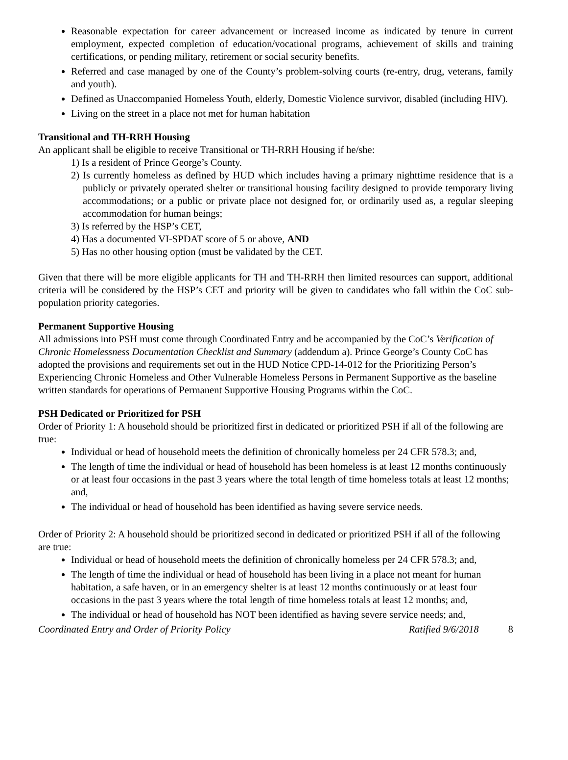Reasonable expectation for career advancement or increased income as indicated by tenure in current employment, expected completion of education/vocational programs, achievement of skills and training certifications, or pending military, retirement or social security benefits.
Referred and case managed by one of the County’s problem-solving courts (re-entry, drug, veterans, family and youth).
Defined as Unaccompanied Homeless Youth, elderly, Domestic Violence survivor, disabled (including HIV).
Living on the street in a place not met for human habitation
Transitional and TH-RRH Housing
An applicant shall be eligible to receive Transitional or TH-RRH Housing if he/she:
1) Is a resident of Prince George’s County.
2) Is currently homeless as defined by HUD which includes having a primary nighttime residence that is a publicly or privately operated shelter or transitional housing facility designed to provide temporary living accommodations; or a public or private place not designed for, or ordinarily used as, a regular sleeping accommodation for human beings;
3) Is referred by the HSP’s CET,
4) Has a documented VI-SPDAT score of 5 or above, AND
5) Has no other housing option (must be validated by the CET.
Given that there will be more eligible applicants for TH and TH-RRH then limited resources can support, additional criteria will be considered by the HSP’s CET and priority will be given to candidates who fall within the CoC sub-population priority categories.
Permanent Supportive Housing
All admissions into PSH must come through Coordinated Entry and be accompanied by the CoC’s Verification of Chronic Homelessness Documentation Checklist and Summary (addendum a). Prince George’s County CoC has adopted the provisions and requirements set out in the HUD Notice CPD-14-012 for the Prioritizing Person’s Experiencing Chronic Homeless and Other Vulnerable Homeless Persons in Permanent Supportive as the baseline written standards for operations of Permanent Supportive Housing Programs within the CoC.
PSH Dedicated or Prioritized for PSH
Order of Priority 1: A household should be prioritized first in dedicated or prioritized PSH if all of the following are true:
Individual or head of household meets the definition of chronically homeless per 24 CFR 578.3; and,
The length of time the individual or head of household has been homeless is at least 12 months continuously or at least four occasions in the past 3 years where the total length of time homeless totals at least 12 months; and,
The individual or head of household has been identified as having severe service needs.
Order of Priority 2: A household should be prioritized second in dedicated or prioritized PSH if all of the following are true:
Individual or head of household meets the definition of chronically homeless per 24 CFR 578.3; and,
The length of time the individual or head of household has been living in a place not meant for human habitation, a safe haven, or in an emergency shelter is at least 12 months continuously or at least four occasions in the past 3 years where the total length of time homeless totals at least 12 months; and,
The individual or head of household has NOT been identified as having severe service needs; and,
Coordinated Entry and Order of Priority Policy Ratified 9/6/2018 8